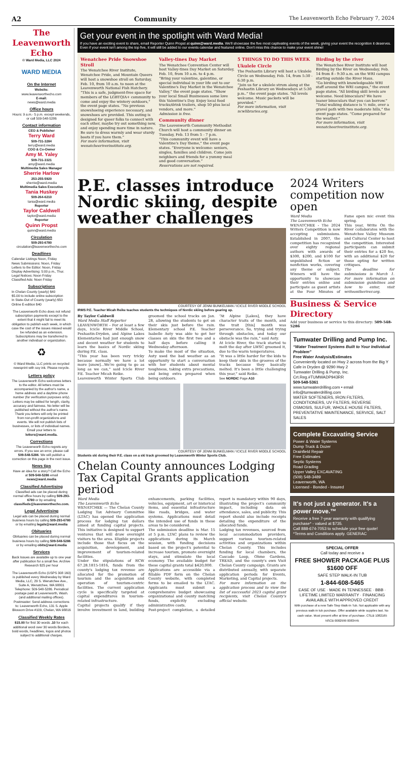A2 Community The Leavenworth Echo February 7, 2024
The Leavenworth Echo
© Ward Media, LLC 2024
WARD MEDIA
On the Internet
Website:
www.leavenworthecho.com
E-mail:
news@ward.media
Office hours
Hours: 9 a.m.- 5 p.m. except weekends, or call 509-548-5286
Contact information
CEO & Publisher
Terry Ward
509-731-3284
terry@ward.media
COO & Co-Owner
Amy M. Yaley
509-731-3321
amy@ward.media
Multimedia Sales Manager
Sherrie Harlow
253-255-5920
sherrie@ward.media
Multimedia Sales Executive
Tania Huskey
509-264-6210
tania@ward.media
Reporter
Taylor Caldwell
taylor@ward.media
Reporter
Quinn Propst
quinn@ward.media
Circulation
509-293-6780
circulation@leavenworthecho.com
Deadlines
Calendar Listings Noon, Friday
News Submissions: Noon, Friday
Letters to the Editor: Noon, Friday
Display Advertising: 5:00 p.m., Thur.
Legal Notices: Noon Friday
Classified Ads: Noon Friday
Subscriptions
In Chelan County (yearly) $40
$5.00 to include online subscription
In State-Out of County (yearly) $50
Online E-edition $40
The Leavenworth Echo does not refund subscription payments except to the extent that it might fail to meet its obligation to publish each week, in which case the cost of the issues missed would be refunded as an extension. Subscriptions may be transferred to another individual or organization.
♻
© Ward Media, LLC prints on recycled newsprint with soy ink. Please recycle.
Letters policy
The Leavenworth Echo welcomes letters to the editor. All letters must be accompanied by the author's name, a home address and a daytime phone number (for verification purposes only). Letters may be edited for length, clarity, accuracy and fairness. No letter will be published without the author's name. Thank you letters will only be printed from non-profit organizations and events. We will not publish lists of businesses, or lists of individual names. Email your letters to letters@ward.media.
Corrections
The Leavenworth Echo regrets any errors. If you see an error, please call 509-548-5286. We will publish a correction on this page in the next issue.
News tips
Have an idea for a story? Call the Echo at 509-548-5286 email news@ward.media
Classified Advertising
Classified ads can be placed during normal office hours by calling 509-293-6780 or by emailing classifieds@leavenworthecho.com.
Legal Advertising
Legal ads can be placed during normal business hours by calling 509-293-6780 or by emailing legals@ward.media
Obituaries
Obituaries can be placed during normal business hours by calling 509-548-5286 or by emailing obits@ward.media
Services
Back Issues are available up to one year after publication for a small fee. Archive Research $25 per hour
The Leavenworth Echo (USPS 308 160) is published every Wednesday by Ward Media, LLC, 29 S. Wenatchee Ave., Suite A, Wenatchee, WA 98801 Telephone: 509-548-5286. Periodical postage paid at Leavenworth, Wash. (and additional mailing offices). Postmaster: Send address corrections to: Leavenworth Echo, 131 S. Apple Blossom Drive #109, Chelan, WA 98816
Classified Weekly Rates
$15.00 for first 30 words .10 for each additional word over 30 words Borders, bold words, headlines, logos and photos subject to additional charges.
Get your event in the spotlight with Ward Media!
If you have an exciting event to share, email Reporter Quinn Propst at quinn@ward.media. We'll showcase the five most captivating events of the week, giving your event the recognition it deserves. Even if your event isn't among the top five, it will still be added to our events calendar and featured online. Don't miss this chance to make your event shine!
Wenatchee Pride Snowshoe Stroll
The Wenatchee River Institute, Wenatchee Pride, and Mountain Queers will host a snowshoe stroll on Saturday, Feb. 10, from 10 a.m. to noon at the Leavenworth National Fish Hatchery.
“This is a safe, judgment-free space for members of the LGBTQIA+ community to come and enjoy the wintery outdoors,” the event page states. “No previous snowshoeing experience necessary, and snowshoes are provided. This outing is designed for queer folks to connect with each other, maybe try out something new, and enjoy spending more time in nature. Be sure to dress warmly and wear sturdy boots if you have them.”
For more information, visit wenatcheeriverinstitute.org.
Valley-tines Day Market
The Wenatchee Convention Center will host Valley-tines Day Market on Saturday, Feb. 10, from 10 a.m. to 4 p.m.
“Bring your valentine, galentine, or special individual in your life out to our Valentine's Day Market in the Wenatchee Valley,” the event page states. “Show your local Small Businesses some love this Valentine's Day. Enjoy local food trucks/drink trailers, shop 50 plus local vendors, and more.”
Admission is free.
Community dinner
The Leavenworth Community Methodist Church will host a community dinner on Tuesday, Feb. 13 from 5 - 7 p.m.
“This community event will have a Valentine's Day theme,” the event page states. “Everyone is welcome: seniors, singles, families and children. Come join neighbors and friends for a yummy meal and good conversation.”
Reservations are not required.
5 THINGS TO DO THIS WEEK
Ukulele Circle
The Peshastin Library will host a Ukulele Circle on Wednesday, Feb. 14, from 5:30 - 6:30 p.m.
“Join us for a ukulele strum along at the Peshastin Library on Wednesdays at 5:30 p.m..” the event page states. “All levels welcome. Music packets will be provided.”
For more information, visit ncwlibraries.org.
Birding by the river
The Wenatchee River Institute will host Birding by the River on Wednesday, Feb. 14 from 8 - 9:30 a.m. on the WRI campus starting outside the River Haus.
“Go birding with knowledgeable WRI staff around the WRI campus,” the event page states. “All birding skill levels are welcome. Need binoculars? We have loaner binoculars that you can borrow.”
“Total walking distance is ½ mile, over a gravel path with two moderate hills,” the event page states. “Come prepared for the weather.”
For more information, visit wenatcheeriverinstitute.org.
P.E. classes introduce Nordic skiing, despite weather challenges
COURTESY OF JENNI BUNKELMAN / ICICLE RIVER MIDDLE SCHOOL
IRMS P.E. Teacher Micah Reike teaches students the techniques of Nordic skiing before gearing up.
By Taylor Caldwell
Ward Media Staff Reporter
LEAVENWORTH – For at least a few days, Icicle River Middle School, Peshastin-Dryden, and Alpine Lakes Elementaries had just enough snow and decent weather for students to learn the basics of Nordic skiing during P.E. class.
“This year has been very tricky because normally we have a lot more [snow]...We're going to go as long as we can,” said Icicle River P.E. Teacher Micah Reike.
Leavenworth Winter Sports Club groomed the school tracks on Jan. 28, allowing the students to get on their skis just before the rain. Elementary school P.E. Teacher Isabelle Auty was able to get her classes on skis the first two and a half days before calling it Wednesday afternoon.
To make the most of the situation, Auty used the bad weather as an opportunity to start a conversation with her students about mental toughness, taking extra precautions, and being extra prepared when being outdoors.
“At Alpine [Lakes], they have character traits of the month, and the trait [this] month was perseverance. So, trying and trying through obstacles, and today our obstacle was the rain,” said Auty.
At Icicle River, the track started to melt the day after LWSC groomed it, due to the warm temperatures.
“It was a little harder for the kids to keep their skis in the grooves of the tracks because they basically melted. It's been a little challenging this year,” said Reike.
See NORDIC Page A10
COURTESY OF JENNI BUNKELMAN / ICICLE RIVER MIDDLE SCHOOL
Students ski during their P.E. class on a ski track groomed by Leavenworth Winter Sports Club.
Chelan County announces Lodging Tax Capital Grants application period
Ward Media
The Leavenworth Echo
WENATCHEE — The Chelan County Lodging Tax Advisory Committee (LTAC) has opened the application process for lodging tax dollars aimed at funding capital projects. This initiative is designed to support ventures that will draw overnight visitors to the area. Eligible projects include those that focus on the acquisition, development, and improvement of tourism-related facilities.
Under the stipulations of RCW 67.28.1815-1816, funds from the county's lodging tax revenue are allocated for the promotion of tourism and the acquisition and operation of tourism-centric facilities. The current application cycle is specifically targeted at capital expenditures in tourism-related infrastructure.
Capital projects qualify if they involve investment in land, building enhancements, parking facilities, vehicles, equipment, art or historical items, and essential infrastructure like roads, bridges, and water systems. Applications must detail the intended use of funds in these areas to be considered.
The submission deadline is Mar. 15 at 5 p.m. LTAC plans to review the applications during its March session, with funding decisions based on the project's potential to increase tourism, promote overnight stays, and stimulate the local economy. The available budget for these capital grants total $420,000.
Applications are accessible via a fillable PDF form on the Chelan County website, with completed forms to be emailed to the LTAC. Applicants must submit a comprehensive budget showcasing organizational and county matching funds, explicitly excluding administrative costs.
Post-project completion, a detailed report is mandatory within 90 days, illustrating the project's community impact, including data on attendance, sales, and publicity. This report should also include receipts detailing the expenditure of the allocated funds.
Lodging tax revenues, sourced from local accommodation providers, support various tourism-related activities and organizations within Chelan County. This includes funding for local chambers, the Cascade Loop, Ohme Gardens, TREAD, and the county's own Visit Chelan County campaign. Grants are distributed annually, with separate application periods for Events, Marketing, and Capital projects.
For more information on the application process and to view the list of successful 2023 capital grant recipients, visit Chelan County's official website.
2024 Writers competition now open
Ward Media
The Leavenworth Echo
WENATCHEE - The 2024 Writers Competition is now accepting submissions. Established in 2007, the competition has recognized over eighty regional authors with awards of $300, $200, and $100 for unpublished fiction or nonfiction works, covering any theme or subject. Winners will have the opportunity to showcase their entries online and participate as guest artists at the Four Minutes of Fame open mic event this spring.
This year, Write On the River collaborates with the Wenatchee Valley Museum and Cultural Center to host the competition. Interested participants can submit their entries for a $20 fee, with an additional $20 for those opting for written critiques.
The deadline for submissions is March 1. For more information on submission guidelines and how to enter, visit writeontheriver.org.
Business & Service Directory
Add your business or service to this directory: 509-548-5286
Tumwater Drilling and Pump Inc.
“Water Treatment Systems Built to Your Individual Problem”
Free Water Analysis/Estimates
Conveniently located on Hwy 2 across from the Big Y Cafe in Dryden @ 9290 Hwy 2
Tumwater Drilling & Pump, Inc. Crt.Reg.#TUMWADP943RR
509-548-5361
www.tumwaterdrilling.com • email info@tumwaterdrilling.com
WATER SOFTENERS, IRON FILTERS, CONDITIONERS, UV FILTERS, REVERSE OSMOSIS, SULFUR, WHOLE HOUSE FILTERS, PREVENTATIVE MAINTENANCE, SERVICE, SALT SALES
Complete Excavating Service
Power & Water Systems
Dump Truck & Dozer
Drainfield Repair
Free Estimates
Septic Systems
Road Grading
Upper Valley EXCAVATING
(509) 548-3489
Leavenworth, WA
Licensed - Bonded - Insured
It's not just a generator. It's a power move.™
Receive a free 7-year warranty with qualifying purchase* - valued at $735.
Call 888-674-7053 to schedule your free quote!
*Terms and Conditions apply. GENERAC
SPECIAL OFFER
Call today and receive a
FREE SHOWER PACKAGE PLUS $1600 OFF
SAFE STEP WALK-IN TUB
1-844-608-5465
EASE OF USE · MADE IN TENNESSEE · BBB · LIFETIME LIMITED WARRANTY · FINANCING AVAILABLE WITH APPROVED CREDIT
With purchase of a new Safe Step Walk-In Tub. Not applicable with any previous walk-in tub purchase. Offer available while supplies last. No cash value. Must present offer at time of purchase. CSLB 1082165 NSCB 0082999 0083445